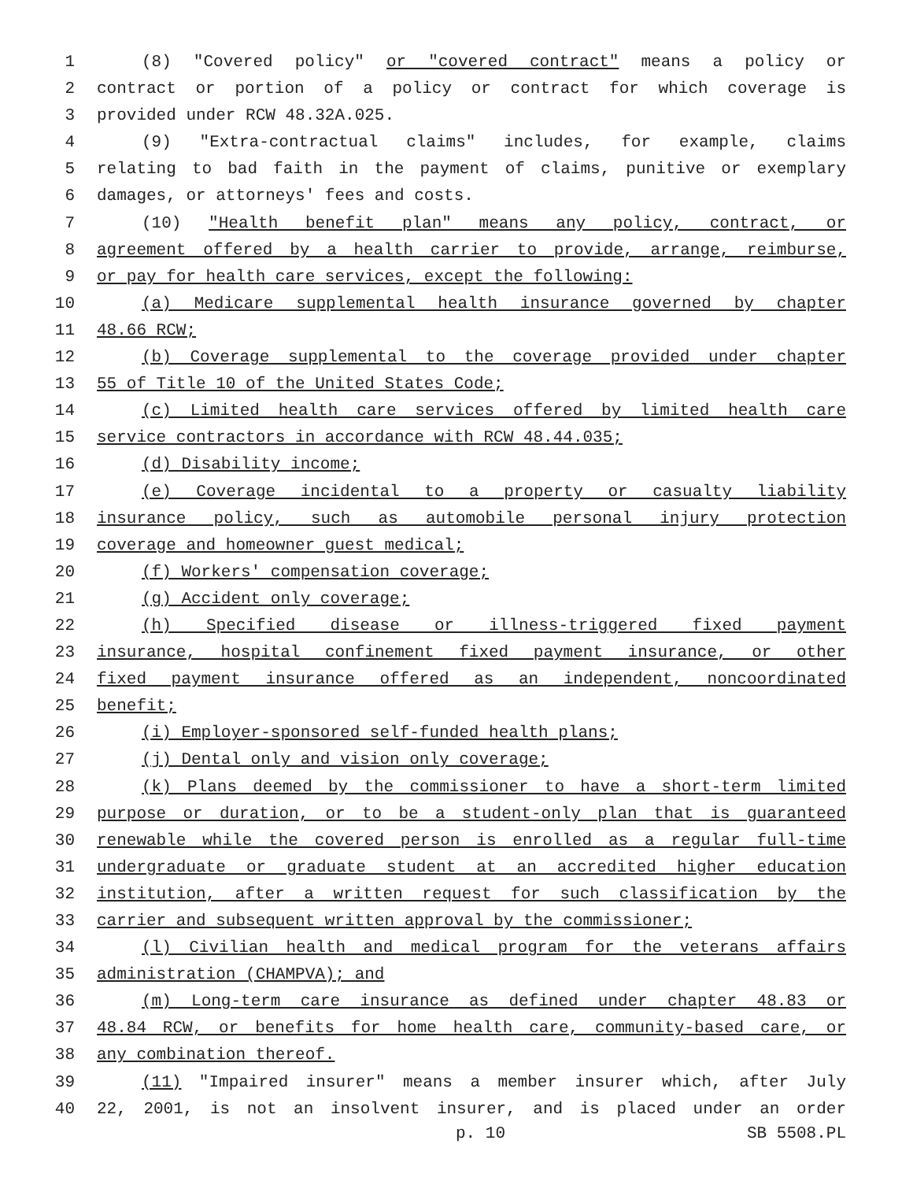1 (8) "Covered policy" or "covered contract" means a policy or
2 contract or portion of a policy or contract for which coverage is
3 provided under RCW 48.32A.025.
4 (9) "Extra-contractual claims" includes, for example, claims
5 relating to bad faith in the payment of claims, punitive or exemplary
6 damages, or attorneys' fees and costs.
7 (10) "Health benefit plan" means any policy, contract, or
8 agreement offered by a health carrier to provide, arrange, reimburse,
9 or pay for health care services, except the following:
10 (a) Medicare supplemental health insurance governed by chapter
11 48.66 RCW;
12 (b) Coverage supplemental to the coverage provided under chapter
13 55 of Title 10 of the United States Code;
14 (c) Limited health care services offered by limited health care
15 service contractors in accordance with RCW 48.44.035;
16 (d) Disability income;
17 (e) Coverage incidental to a property or casualty liability
18 insurance policy, such as automobile personal injury protection
19 coverage and homeowner guest medical;
20 (f) Workers' compensation coverage;
21 (g) Accident only coverage;
22 (h) Specified disease or illness-triggered fixed payment
23 insurance, hospital confinement fixed payment insurance, or other
24 fixed payment insurance offered as an independent, noncoordinated
25 benefit;
26 (i) Employer-sponsored self-funded health plans;
27 (j) Dental only and vision only coverage;
28 (k) Plans deemed by the commissioner to have a short-term limited
29 purpose or duration, or to be a student-only plan that is guaranteed
30 renewable while the covered person is enrolled as a regular full-time
31 undergraduate or graduate student at an accredited higher education
32 institution, after a written request for such classification by the
33 carrier and subsequent written approval by the commissioner;
34 (l) Civilian health and medical program for the veterans affairs
35 administration (CHAMPVA); and
36 (m) Long-term care insurance as defined under chapter 48.83 or
37 48.84 RCW, or benefits for home health care, community-based care, or
38 any combination thereof.
39 (11) "Impaired insurer" means a member insurer which, after July
40 22, 2001, is not an insolvent insurer, and is placed under an order
p. 10 SB 5508.PL